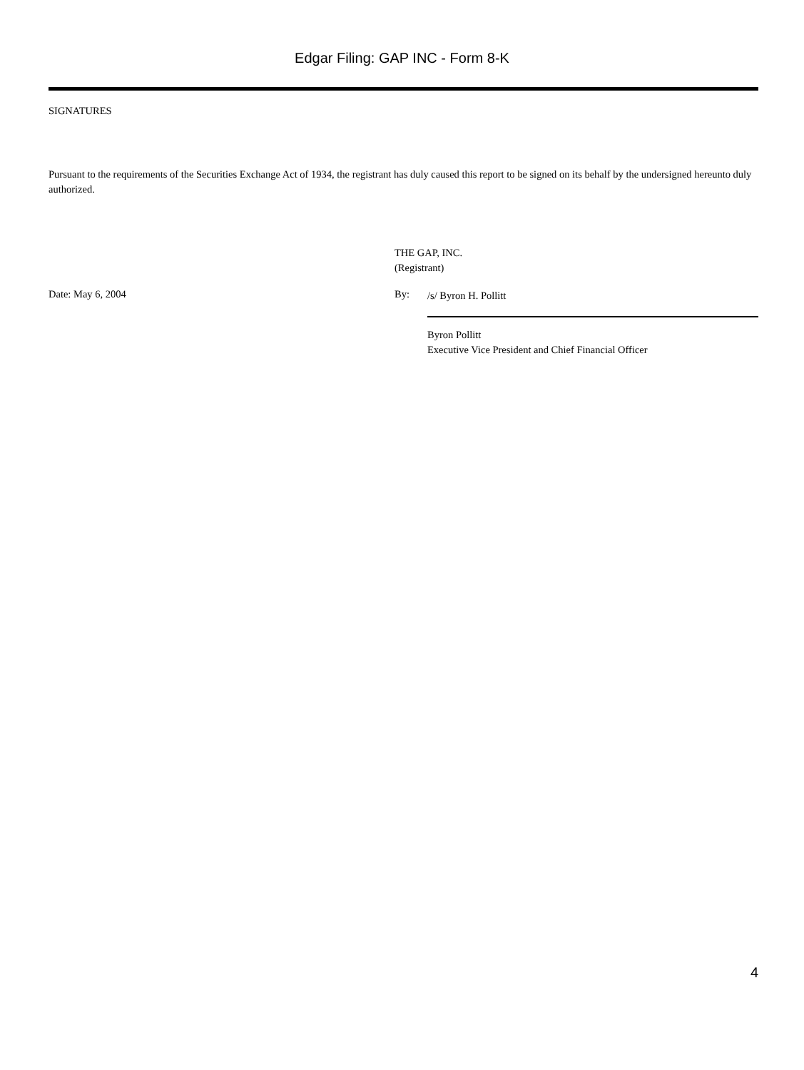Edgar Filing: GAP INC - Form 8-K
SIGNATURES
Pursuant to the requirements of the Securities Exchange Act of 1934, the registrant has duly caused this report to be signed on its behalf by the undersigned hereunto duly authorized.
THE GAP, INC.
(Registrant)
Date: May 6, 2004 By:
/s/ Byron H. Pollitt
Byron Pollitt
Executive Vice President and Chief Financial Officer
4